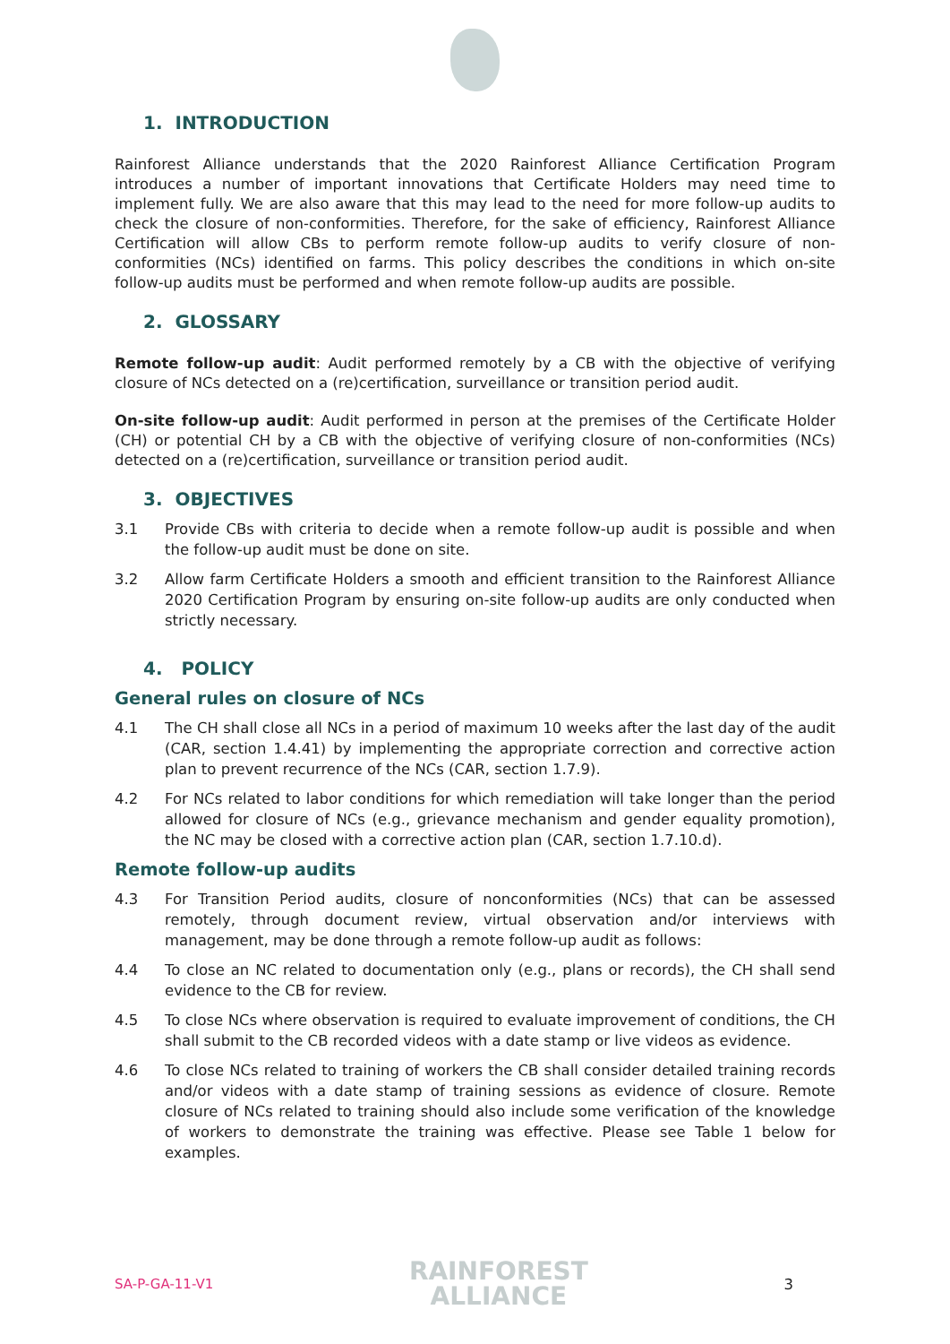1. INTRODUCTION
Rainforest Alliance understands that the 2020 Rainforest Alliance Certification Program introduces a number of important innovations that Certificate Holders may need time to implement fully. We are also aware that this may lead to the need for more follow-up audits to check the closure of non-conformities. Therefore, for the sake of efficiency, Rainforest Alliance Certification will allow CBs to perform remote follow-up audits to verify closure of non-conformities (NCs) identified on farms. This policy describes the conditions in which on-site follow-up audits must be performed and when remote follow-up audits are possible.
2. GLOSSARY
Remote follow-up audit: Audit performed remotely by a CB with the objective of verifying closure of NCs detected on a (re)certification, surveillance or transition period audit.
On-site follow-up audit: Audit performed in person at the premises of the Certificate Holder (CH) or potential CH by a CB with the objective of verifying closure of non-conformities (NCs) detected on a (re)certification, surveillance or transition period audit.
3. OBJECTIVES
3.1 Provide CBs with criteria to decide when a remote follow-up audit is possible and when the follow-up audit must be done on site.
3.2 Allow farm Certificate Holders a smooth and efficient transition to the Rainforest Alliance 2020 Certification Program by ensuring on-site follow-up audits are only conducted when strictly necessary.
4. POLICY
General rules on closure of NCs
4.1 The CH shall close all NCs in a period of maximum 10 weeks after the last day of the audit (CAR, section 1.4.41) by implementing the appropriate correction and corrective action plan to prevent recurrence of the NCs (CAR, section 1.7.9).
4.2 For NCs related to labor conditions for which remediation will take longer than the period allowed for closure of NCs (e.g., grievance mechanism and gender equality promotion), the NC may be closed with a corrective action plan (CAR, section 1.7.10.d).
Remote follow-up audits
4.3 For Transition Period audits, closure of nonconformities (NCs) that can be assessed remotely, through document review, virtual observation and/or interviews with management, may be done through a remote follow-up audit as follows:
4.4 To close an NC related to documentation only (e.g., plans or records), the CH shall send evidence to the CB for review.
4.5 To close NCs where observation is required to evaluate improvement of conditions, the CH shall submit to the CB recorded videos with a date stamp or live videos as evidence.
4.6 To close NCs related to training of workers the CB shall consider detailed training records and/or videos with a date stamp of training sessions as evidence of closure. Remote closure of NCs related to training should also include some verification of the knowledge of workers to demonstrate the training was effective. Please see Table 1 below for examples.
SA-P-GA-11-V1 RAINFOREST
ALLIANCE 3